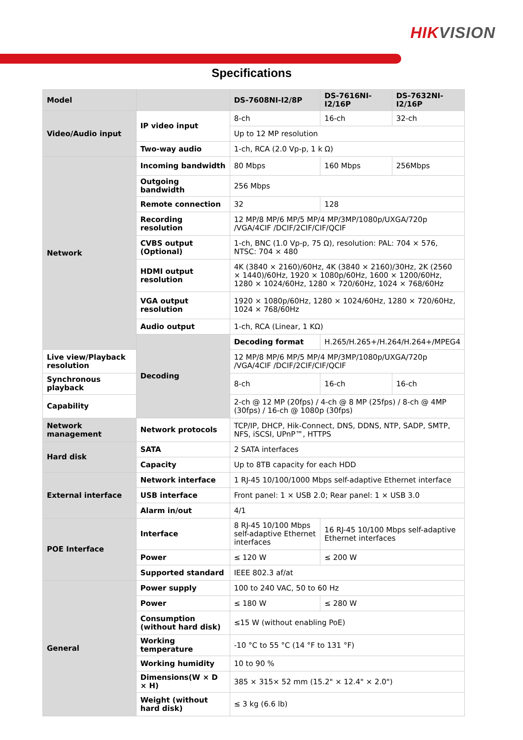HIKVISION
Specifications
| Model | | DS-7608NI-I2/8P | DS-7616NI-I2/16P | DS-7632NI-I2/16P |
| --- | --- | --- | --- | --- |
| Video/Audio input | IP video input | 8-ch | 16-ch | 32-ch |
| | | Up to 12 MP resolution | | |
| | Two-way audio | 1-ch, RCA (2.0 Vp-p, 1 k Ω) | | |
| Network | Incoming bandwidth | 80 Mbps | 160 Mbps | 256Mbps |
| | Outgoing bandwidth | 256 Mbps | | |
| | Remote connection | 32 | 128 | |
| | Recording resolution | 12 MP/8 MP/6 MP/5 MP/4 MP/3MP/1080p/UXGA/720p /VGA/4CIF /DCIF/2CIF/CIF/QCIF | | |
| | CVBS output (Optional) | 1-ch, BNC (1.0 Vp-p, 75 Ω), resolution: PAL: 704 × 576, NTSC: 704 × 480 | | |
| | HDMI output resolution | 4K (3840 × 2160)/60Hz, 4K (3840 × 2160)/30Hz, 2K (2560 × 1440)/60Hz, 1920 × 1080p/60Hz, 1600 × 1200/60Hz, 1280 × 1024/60Hz, 1280 × 720/60Hz, 1024 × 768/60Hz | | |
| | VGA output resolution | 1920 × 1080p/60Hz, 1280 × 1024/60Hz, 1280 × 720/60Hz, 1024 × 768/60Hz | | |
| | Audio output | 1-ch, RCA (Linear, 1 KΩ) | | |
| | Decoding | Decoding format | H.265/H.265+/H.264/H.264+/MPEG4 | |
| Live view/Playback resolution | | 12 MP/8 MP/6 MP/5 MP/4 MP/3MP/1080p/UXGA/720p /VGA/4CIF /DCIF/2CIF/CIF/QCIF | | |
| Synchronous playback | | 8-ch | 16-ch | 16-ch |
| Capability | | 2-ch @ 12 MP (20fps) / 4-ch @ 8 MP (25fps) / 8-ch @ 4MP (30fps) / 16-ch @ 1080p (30fps) | | |
| Network management | Network protocols | TCP/IP, DHCP, Hik-Connect, DNS, DDNS, NTP, SADP, SMTP, NFS, iSCSI, UPnP™, HTTPS | | |
| Hard disk | SATA | 2 SATA interfaces | | |
| | Capacity | Up to 8TB capacity for each HDD | | |
| External interface | Network interface | 1 RJ-45 10/100/1000 Mbps self-adaptive Ethernet interface | | |
| | USB interface | Front panel: 1 × USB 2.0; Rear panel: 1 × USB 3.0 | | |
| | Alarm in/out | 4/1 | | |
| POE Interface | Interface | 8 RJ-45 10/100 Mbps self-adaptive Ethernet interfaces | 16 RJ-45 10/100 Mbps self-adaptive Ethernet interfaces | |
| | Power | ≤ 120 W | ≤ 200 W | |
| | Supported standard | IEEE 802.3 af/at | | |
| General | Power supply | 100 to 240 VAC, 50 to 60 Hz | | |
| | Power | ≤ 180 W | ≤ 280 W | |
| | Consumption (without hard disk) | ≤15 W (without enabling PoE) | | |
| | Working temperature | -10 °C to 55 °C (14 °F to 131 °F) | | |
| | Working humidity | 10 to 90 % | | |
| | Dimensions(W × D × H) | 385 × 315× 52 mm (15.2" × 12.4" × 2.0") | | |
| | Weight (without hard disk) | ≤ 3 kg (6.6 lb) | | |